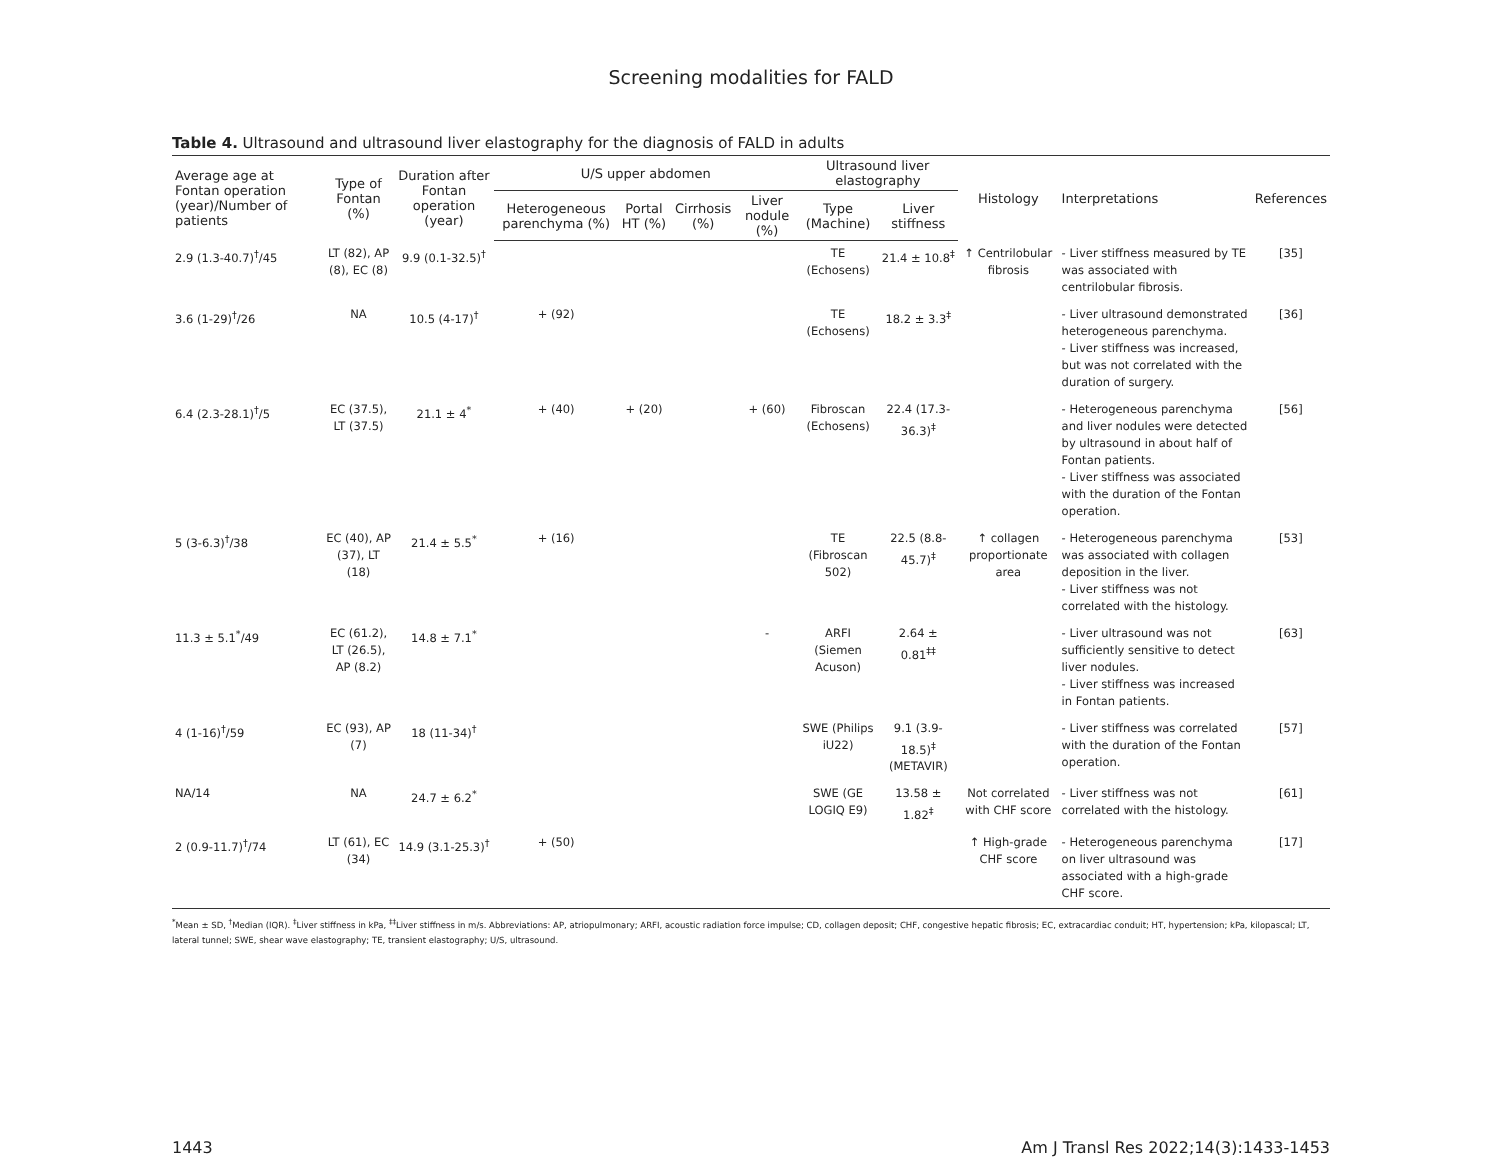Screening modalities for FALD
Table 4. Ultrasound and ultrasound liver elastography for the diagnosis of FALD in adults
| Average age at Fontan operation (year)/Number of patients | Type of Fontan (%) | Duration after Fontan operation (year) | U/S upper abdomen | | | | Ultrasound liver elastography | | Histology | Interpretations | References |
| --- | --- | --- | --- | --- | --- | --- | --- | --- | --- | --- | --- |
| | | | Heterogeneous parenchyma (%) | Portal HT (%) | Cirrhosis (%) | Liver nodule (%) | Type (Machine) | Liver stiffness | | | |
| 2.9 (1.3-40.7)<sup>†</sup>/45 | LT (82), AP (8), EC (8) | 9.9 (0.1-32.5)<sup>†</sup> | | | | | TE (Echosens) | 21.4 ± 10.8<sup>‡</sup> | ↑ Centrilobular fibrosis | - Liver stiffness measured by TE was associated with centrilobular fibrosis. | [35] |
| 3.6 (1-29)<sup>†</sup>/26 | NA | 10.5 (4-17)<sup>†</sup> | + (92) | | | | TE (Echosens) | 18.2 ± 3.3<sup>‡</sup> | | - Liver ultrasound demonstrated heterogeneous parenchyma. - Liver stiffness was increased, but was not correlated with the duration of surgery. | [36] |
| 6.4 (2.3-28.1)<sup>†</sup>/5 | EC (37.5), LT (37.5) | 21.1 ± 4<sup>*</sup> | + (40) | + (20) | | + (60) | Fibroscan (Echosens) | 22.4 (17.3-36.3)<sup>‡</sup> | | - Heterogeneous parenchyma and liver nodules were detected by ultrasound in about half of Fontan patients. - Liver stiffness was associated with the duration of the Fontan operation. | [56] |
| 5 (3-6.3)<sup>†</sup>/38 | EC (40), AP (37), LT (18) | 21.4 ± 5.5<sup>*</sup> | + (16) | | | | TE (Fibroscan 502) | 22.5 (8.8-45.7)<sup>‡</sup> | ↑ collagen proportionate area | - Heterogeneous parenchyma was associated with collagen deposition in the liver. - Liver stiffness was not correlated with the histology. | [53] |
| 11.3 ± 5.1<sup>*</sup>/49 | EC (61.2), LT (26.5), AP (8.2) | 14.8 ± 7.1<sup>*</sup> | | | | - | ARFI (Siemen Acuson) | 2.64 ± 0.81<sup>‡‡</sup> | | - Liver ultrasound was not sufficiently sensitive to detect liver nodules. - Liver stiffness was increased in Fontan patients. | [63] |
| 4 (1-16)<sup>†</sup>/59 | EC (93), AP (7) | 18 (11-34)<sup>†</sup> | | | | | SWE (Philips iU22) | 9.1 (3.9-18.5)<sup>‡</sup> (METAVIR) | | - Liver stiffness was correlated with the duration of the Fontan operation. | [57] |
| NA/14 | NA | 24.7 ± 6.2<sup>*</sup> | | | | | SWE (GE LOGIQ E9) | 13.58 ± 1.82<sup>‡</sup> | Not correlated with CHF score | - Liver stiffness was not correlated with the histology. | [61] |
| 2 (0.9-11.7)<sup>†</sup>/74 | LT (61), EC (34) | 14.9 (3.1-25.3)<sup>†</sup> | + (50) | | | | | | ↑ High-grade CHF score | - Heterogeneous parenchyma on liver ultrasound was associated with a high-grade CHF score. | [17] |
<sup>*</sup> Mean ± SD, <sup>†</sup>Median (IQR). <sup>‡</sup>Liver stiffness in kPa, <sup>‡‡</sup>Liver stiffness in m/s. Abbreviations: AP, atriopulmonary; ARFI, acoustic radiation force impulse; CD, collagen deposit; CHF, congestive hepatic fibrosis; EC, extracardiac conduit; HT, hypertension; kPa, kilopascal; LT, lateral tunnel; SWE, shear wave elastography; TE, transient elastography; U/S, ultrasound.
1443 Am J Transl Res 2022;14(3):1433-1453